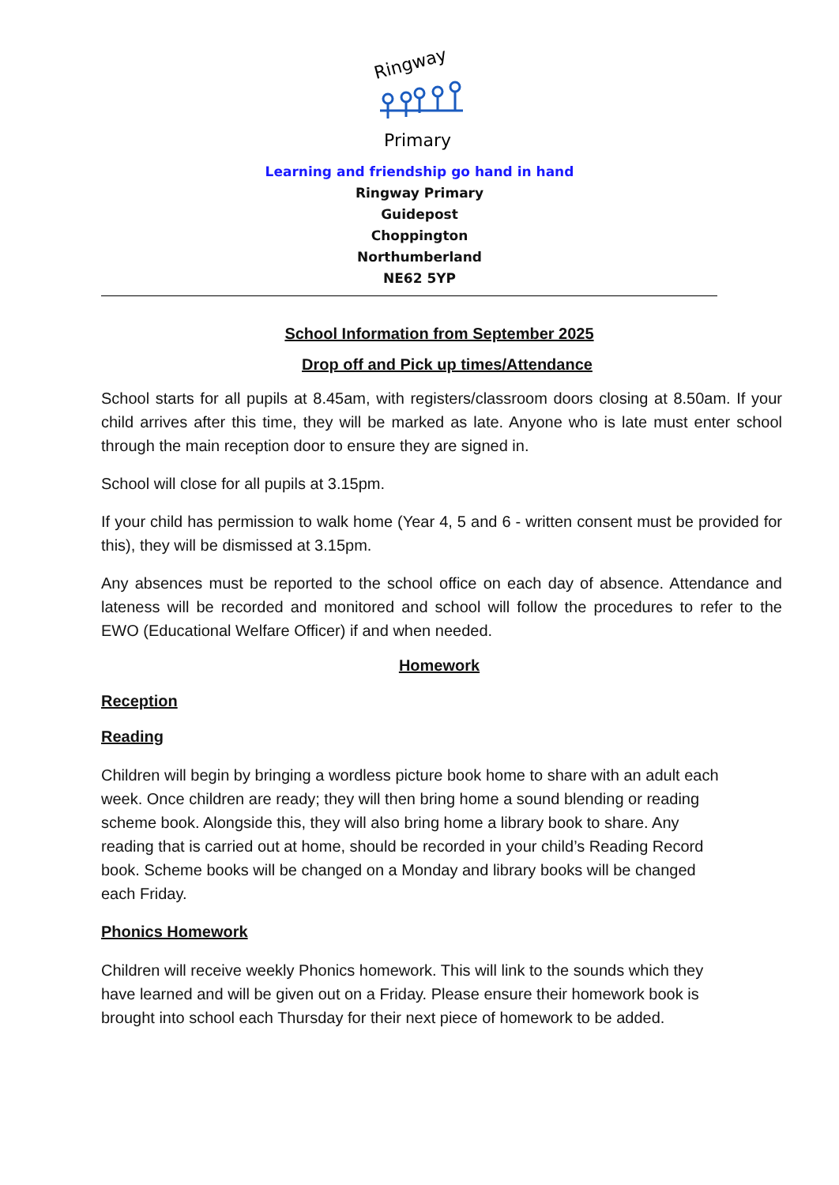Ringway
Primary
Learning and friendship go hand in hand
Ringway Primary
Guidepost
Choppington
Northumberland
NE62 5YP
School Information from September 2025
Drop off and Pick up times/Attendance
School starts for all pupils at 8.45am, with registers/classroom doors closing at 8.50am. If your child arrives after this time, they will be marked as late. Anyone who is late must enter school through the main reception door to ensure they are signed in.
School will close for all pupils at 3.15pm.
If your child has permission to walk home (Year 4, 5 and 6 - written consent must be provided for this), they will be dismissed at 3.15pm.
Any absences must be reported to the school office on each day of absence. Attendance and lateness will be recorded and monitored and school will follow the procedures to refer to the EWO (Educational Welfare Officer) if and when needed.
Homework
Reception
Reading
Children will begin by bringing a wordless picture book home to share with an adult each week. Once children are ready; they will then bring home a sound blending or reading scheme book. Alongside this, they will also bring home a library book to share. Any reading that is carried out at home, should be recorded in your child’s Reading Record book. Scheme books will be changed on a Monday and library books will be changed each Friday.
Phonics Homework
Children will receive weekly Phonics homework. This will link to the sounds which they have learned and will be given out on a Friday. Please ensure their homework book is brought into school each Thursday for their next piece of homework to be added.